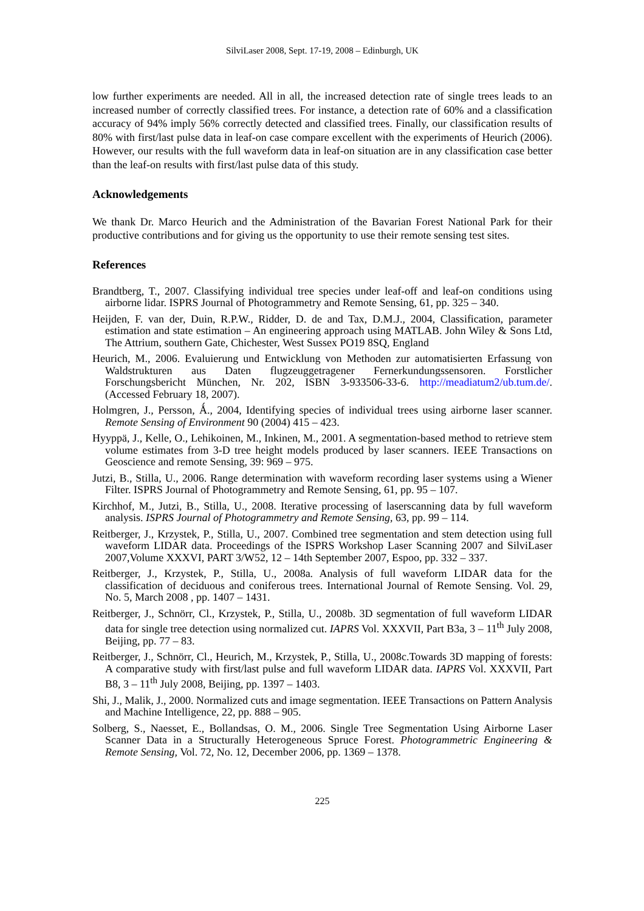SilviLaser 2008, Sept. 17-19, 2008 – Edinburgh, UK
low further experiments are needed. All in all, the increased detection rate of single trees leads to an increased number of correctly classified trees. For instance, a detection rate of 60% and a classification accuracy of 94% imply 56% correctly detected and classified trees. Finally, our classification results of 80% with first/last pulse data in leaf-on case compare excellent with the experiments of Heurich (2006). However, our results with the full waveform data in leaf-on situation are in any classification case better than the leaf-on results with first/last pulse data of this study.
Acknowledgements
We thank Dr. Marco Heurich and the Administration of the Bavarian Forest National Park for their productive contributions and for giving us the opportunity to use their remote sensing test sites.
References
Brandtberg, T., 2007. Classifying individual tree species under leaf-off and leaf-on conditions using airborne lidar. ISPRS Journal of Photogrammetry and Remote Sensing, 61, pp. 325 – 340.
Heijden, F. van der, Duin, R.P.W., Ridder, D. de and Tax, D.M.J., 2004, Classification, parameter estimation and state estimation – An engineering approach using MATLAB. John Wiley & Sons Ltd, The Attrium, southern Gate, Chichester, West Sussex PO19 8SQ, England
Heurich, M., 2006. Evaluierung und Entwicklung von Methoden zur automatisierten Erfassung von Waldstrukturen aus Daten flugzeuggetragener Fernerkundungssensoren. Forstlicher Forschungsbericht München, Nr. 202, ISBN 3-933506-33-6. http://meadiatum2/ub.tum.de/. (Accessed February 18, 2007).
Holmgren, J., Persson, Ǻ., 2004, Identifying species of individual trees using airborne laser scanner. Remote Sensing of Environment 90 (2004) 415 – 423.
Hyyppä, J., Kelle, O., Lehikoinen, M., Inkinen, M., 2001. A segmentation-based method to retrieve stem volume estimates from 3-D tree height models produced by laser scanners. IEEE Transactions on Geoscience and remote Sensing, 39: 969 – 975.
Jutzi, B., Stilla, U., 2006. Range determination with waveform recording laser systems using a Wiener Filter. ISPRS Journal of Photogrammetry and Remote Sensing, 61, pp. 95 – 107.
Kirchhof, M., Jutzi, B., Stilla, U., 2008. Iterative processing of laserscanning data by full waveform analysis. ISPRS Journal of Photogrammetry and Remote Sensing, 63, pp. 99 – 114.
Reitberger, J., Krzystek, P., Stilla, U., 2007. Combined tree segmentation and stem detection using full waveform LIDAR data. Proceedings of the ISPRS Workshop Laser Scanning 2007 and SilviLaser 2007,Volume XXXVI, PART 3/W52, 12 – 14th September 2007, Espoo, pp. 332 – 337.
Reitberger, J., Krzystek, P., Stilla, U., 2008a. Analysis of full waveform LIDAR data for the classification of deciduous and coniferous trees. International Journal of Remote Sensing. Vol. 29, No. 5, March 2008 , pp. 1407 – 1431.
Reitberger, J., Schnörr, Cl., Krzystek, P., Stilla, U., 2008b. 3D segmentation of full waveform LIDAR data for single tree detection using normalized cut. IAPRS Vol. XXXVII, Part B3a, 3 – 11<sup>th</sup> July 2008, Beijing, pp. 77 – 83.
Reitberger, J., Schnörr, Cl., Heurich, M., Krzystek, P., Stilla, U., 2008c.Towards 3D mapping of forests: A comparative study with first/last pulse and full waveform LIDAR data. IAPRS Vol. XXXVII, Part B8, 3 – 11<sup>th</sup> July 2008, Beijing, pp. 1397 – 1403.
Shi, J., Malik, J., 2000. Normalized cuts and image segmentation. IEEE Transactions on Pattern Analysis and Machine Intelligence, 22, pp. 888 – 905.
Solberg, S., Naesset, E., Bollandsas, O. M., 2006. Single Tree Segmentation Using Airborne Laser Scanner Data in a Structurally Heterogeneous Spruce Forest. Photogrammetric Engineering & Remote Sensing, Vol. 72, No. 12, December 2006, pp. 1369 – 1378.
225